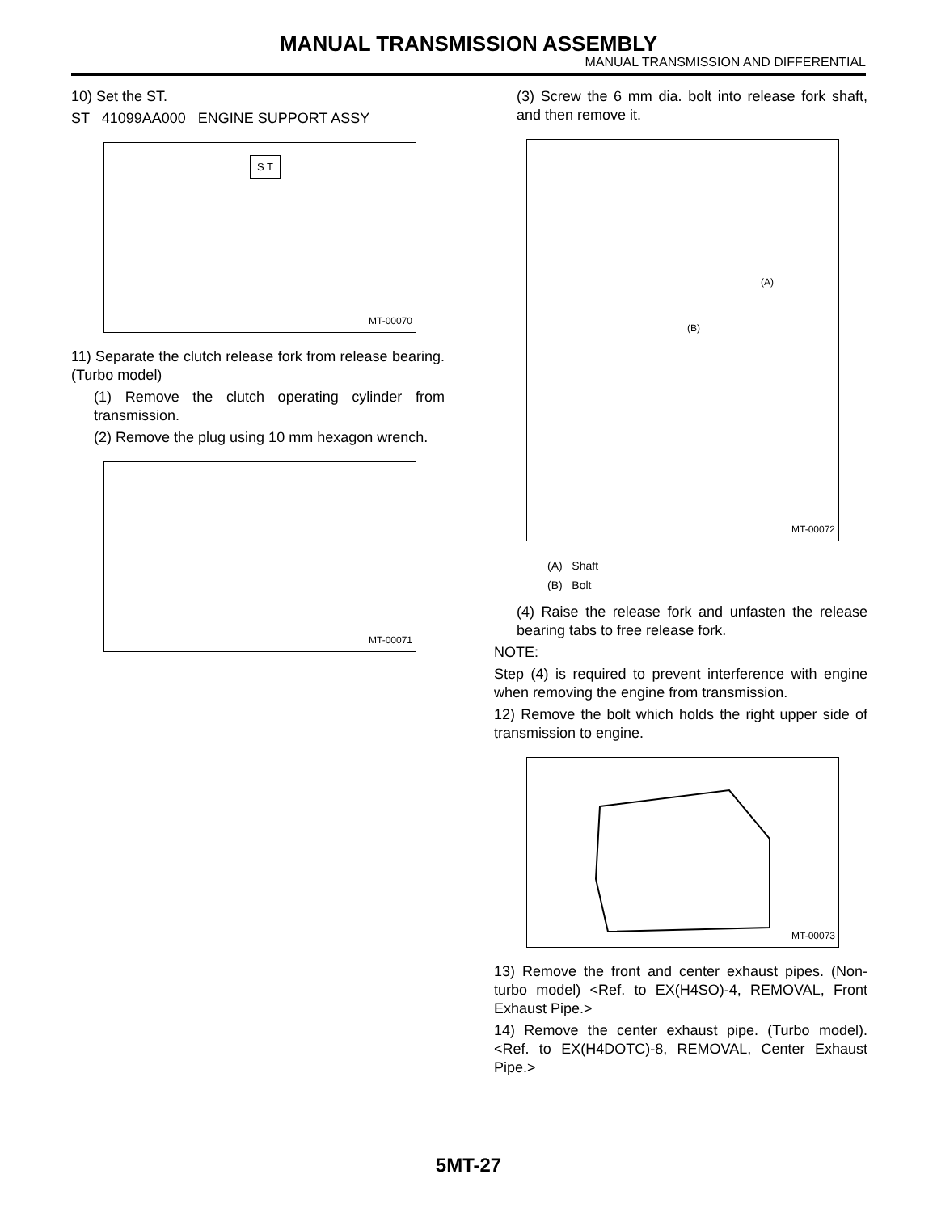MANUAL TRANSMISSION ASSEMBLY
MANUAL TRANSMISSION AND DIFFERENTIAL
10) Set the ST.
ST 41099AA000 ENGINE SUPPORT ASSY
S T
MT-00070
11) Separate the clutch release fork from release bearing. (Turbo model)
(1) Remove the clutch operating cylinder from transmission.
(2) Remove the plug using 10 mm hexagon wrench.
MT-00071
(3) Screw the 6 mm dia. bolt into release fork shaft, and then remove it.
(A)
(B)
MT-00072
(A) Shaft
(B) Bolt
(4) Raise the release fork and unfasten the release bearing tabs to free release fork.
NOTE:
Step (4) is required to prevent interference with engine when removing the engine from transmission.
12) Remove the bolt which holds the right upper side of transmission to engine.
MT-00073
13) Remove the front and center exhaust pipes. (Non-turbo model) <Ref. to EX(H4SO)-4, REMOVAL, Front Exhaust Pipe.>
14) Remove the center exhaust pipe. (Turbo model). <Ref. to EX(H4DOTC)-8, REMOVAL, Center Exhaust Pipe.>
5MT-27